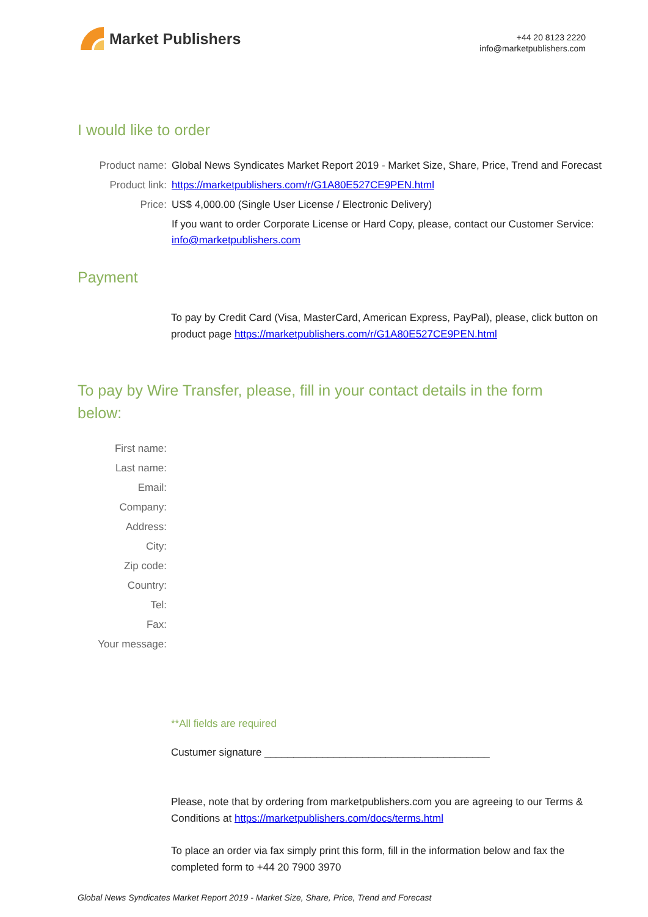Market Publishers
+44 20 8123 2220
info@marketpublishers.com
I would like to order
| Product name: | Global News Syndicates Market Report 2019 - Market Size, Share, Price, Trend and Forecast |
| Product link: | https://marketpublishers.com/r/G1A80E527CE9PEN.html |
| Price: | US$ 4,000.00 (Single User License / Electronic Delivery) |
| | If you want to order Corporate License or Hard Copy, please, contact our Customer Service: info@marketpublishers.com |
Payment
To pay by Credit Card (Visa, MasterCard, American Express, PayPal), please, click button on product page https://marketpublishers.com/r/G1A80E527CE9PEN.html
To pay by Wire Transfer, please, fill in your contact details in the form below:
| First name: | |
| Last name: | |
| Email: | |
| Company: | |
| Address: | |
| City: | |
| Zip code: | |
| Country: | |
| Tel: | |
| Fax: | |
| Your message: | |
**All fields are required
Custumer signature _______________________________________
Please, note that by ordering from marketpublishers.com you are agreeing to our Terms & Conditions at https://marketpublishers.com/docs/terms.html
To place an order via fax simply print this form, fill in the information below and fax the completed form to +44 20 7900 3970
Global News Syndicates Market Report 2019 - Market Size, Share, Price, Trend and Forecast